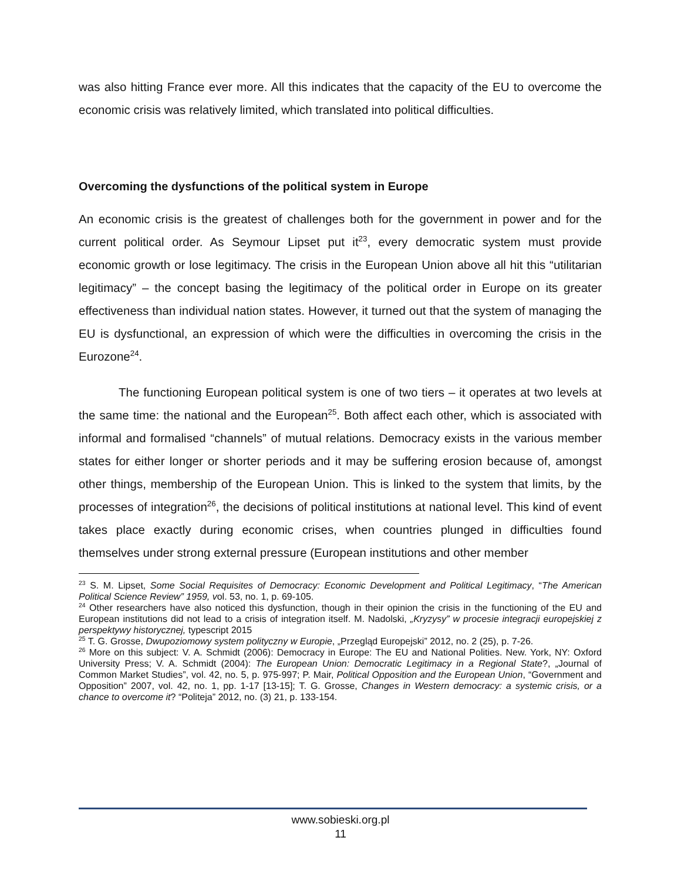was also hitting France ever more. All this indicates that the capacity of the EU to overcome the economic crisis was relatively limited, which translated into political difficulties.
Overcoming the dysfunctions of the political system in Europe
An economic crisis is the greatest of challenges both for the government in power and for the current political order. As Seymour Lipset put it<sup>23</sup>, every democratic system must provide economic growth or lose legitimacy. The crisis in the European Union above all hit this “utilitarian legitimacy” – the concept basing the legitimacy of the political order in Europe on its greater effectiveness than individual nation states. However, it turned out that the system of managing the EU is dysfunctional, an expression of which were the difficulties in overcoming the crisis in the Eurozone<sup>24</sup>.
The functioning European political system is one of two tiers – it operates at two levels at the same time: the national and the European<sup>25</sup>. Both affect each other, which is associated with informal and formalised “channels” of mutual relations. Democracy exists in the various member states for either longer or shorter periods and it may be suffering erosion because of, amongst other things, membership of the European Union. This is linked to the system that limits, by the processes of integration<sup>26</sup>, the decisions of political institutions at national level. This kind of event takes place exactly during economic crises, when countries plunged in difficulties found themselves under strong external pressure (European institutions and other member
<sup>23</sup> S. M. Lipset, Some Social Requisites of Democracy: Economic Development and Political Legitimacy, “The American Political Science Review” 1959, vol. 53, no. 1, p. 69-105.
<sup>24</sup> Other researchers have also noticed this dysfunction, though in their opinion the crisis in the functioning of the EU and European institutions did not lead to a crisis of integration itself. M. Nadolski, „Kryzysy” w procesie integracji europejskiej z perspektywy historycznej, typescript 2015
<sup>25</sup> T. G. Grosse, Dwupoziomowy system polityczny w Europie, „Przegląd Europejski” 2012, no. 2 (25), p. 7-26.
<sup>26</sup> More on this subject: V. A. Schmidt (2006): Democracy in Europe: The EU and National Polities. New. York, NY: Oxford University Press; V. A. Schmidt (2004): The European Union: Democratic Legitimacy in a Regional State?, „Journal of Common Market Studies”, vol. 42, no. 5, p. 975-997; P. Mair, Political Opposition and the European Union, “Government and Opposition” 2007, vol. 42, no. 1, pp. 1-17 [13-15]; T. G. Grosse, Changes in Western democracy: a systemic crisis, or a chance to overcome it? “Politeja” 2012, no. (3) 21, p. 133-154.
www.sobieski.org.pl
11